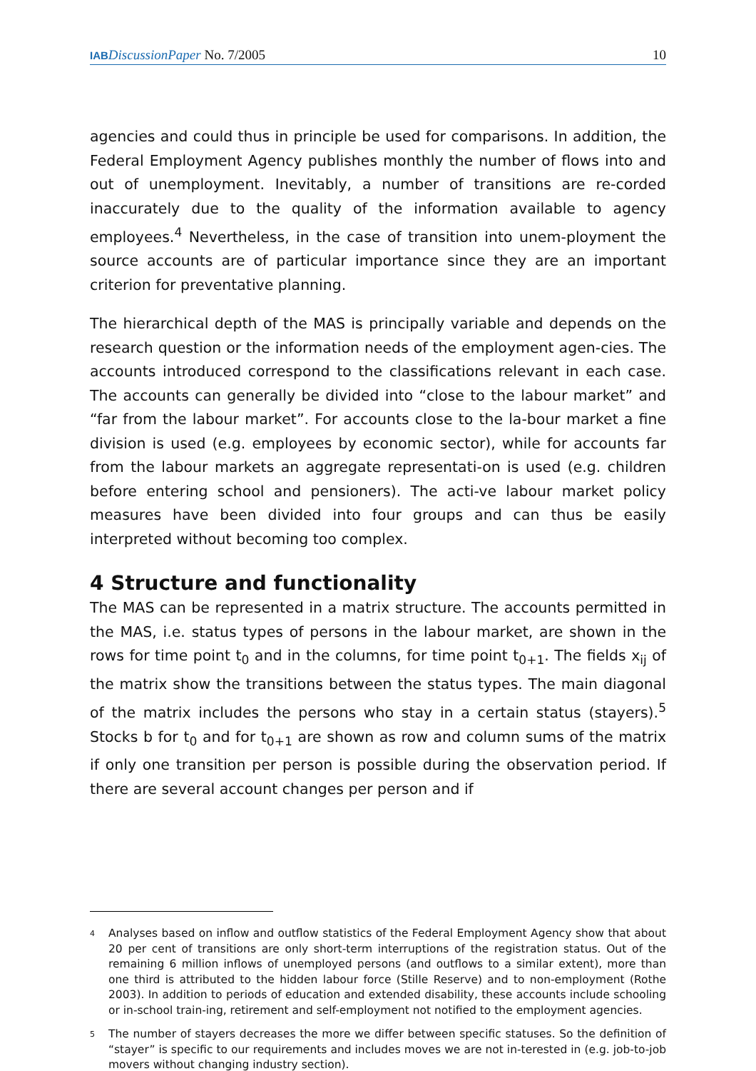IAB DiscussionPaper No. 7/2005 10
agencies and could thus in principle be used for comparisons. In addition, the Federal Employment Agency publishes monthly the number of flows into and out of unemployment. Inevitably, a number of transitions are re-corded inaccurately due to the quality of the information available to agency employees.<sup>4</sup> Nevertheless, in the case of transition into unem-ployment the source accounts are of particular importance since they are an important criterion for preventative planning.
The hierarchical depth of the MAS is principally variable and depends on the research question or the information needs of the employment agen-cies. The accounts introduced correspond to the classifications relevant in each case. The accounts can generally be divided into “close to the labour market” and “far from the labour market”. For accounts close to the la-bour market a fine division is used (e.g. employees by economic sector), while for accounts far from the labour markets an aggregate representati-on is used (e.g. children before entering school and pensioners). The acti-ve labour market policy measures have been divided into four groups and can thus be easily interpreted without becoming too complex.
4 Structure and functionality
The MAS can be represented in a matrix structure. The accounts permitted in the MAS, i.e. status types of persons in the labour market, are shown in the rows for time point t<sub>0</sub> and in the columns, for time point t<sub>0+1</sub>. The fields x<sub>ij</sub> of the matrix show the transitions between the status types. The main diagonal of the matrix includes the persons who stay in a certain status (stayers).<sup>5</sup> Stocks b for t<sub>0</sub> and for t<sub>0+1</sub> are shown as row and column sums of the matrix if only one transition per person is possible during the observation period. If there are several account changes per person and if
<sup>4</sup>
Analyses based on inflow and outflow statistics of the Federal Employment Agency show that about 20 per cent of transitions are only short-term interruptions of the registration status. Out of the remaining 6 million inflows of unemployed persons (and outflows to a similar extent), more than one third is attributed to the hidden labour force (Stille Reserve) and to non-employment (Rothe 2003). In addition to periods of education and extended disability, these accounts include schooling or in-school train-ing, retirement and self-employment not notified to the employment agencies.
<sup>5</sup>
The number of stayers decreases the more we differ between specific statuses. So the definition of “stayer” is specific to our requirements and includes moves we are not in-terested in (e.g. job-to-job movers without changing industry section).